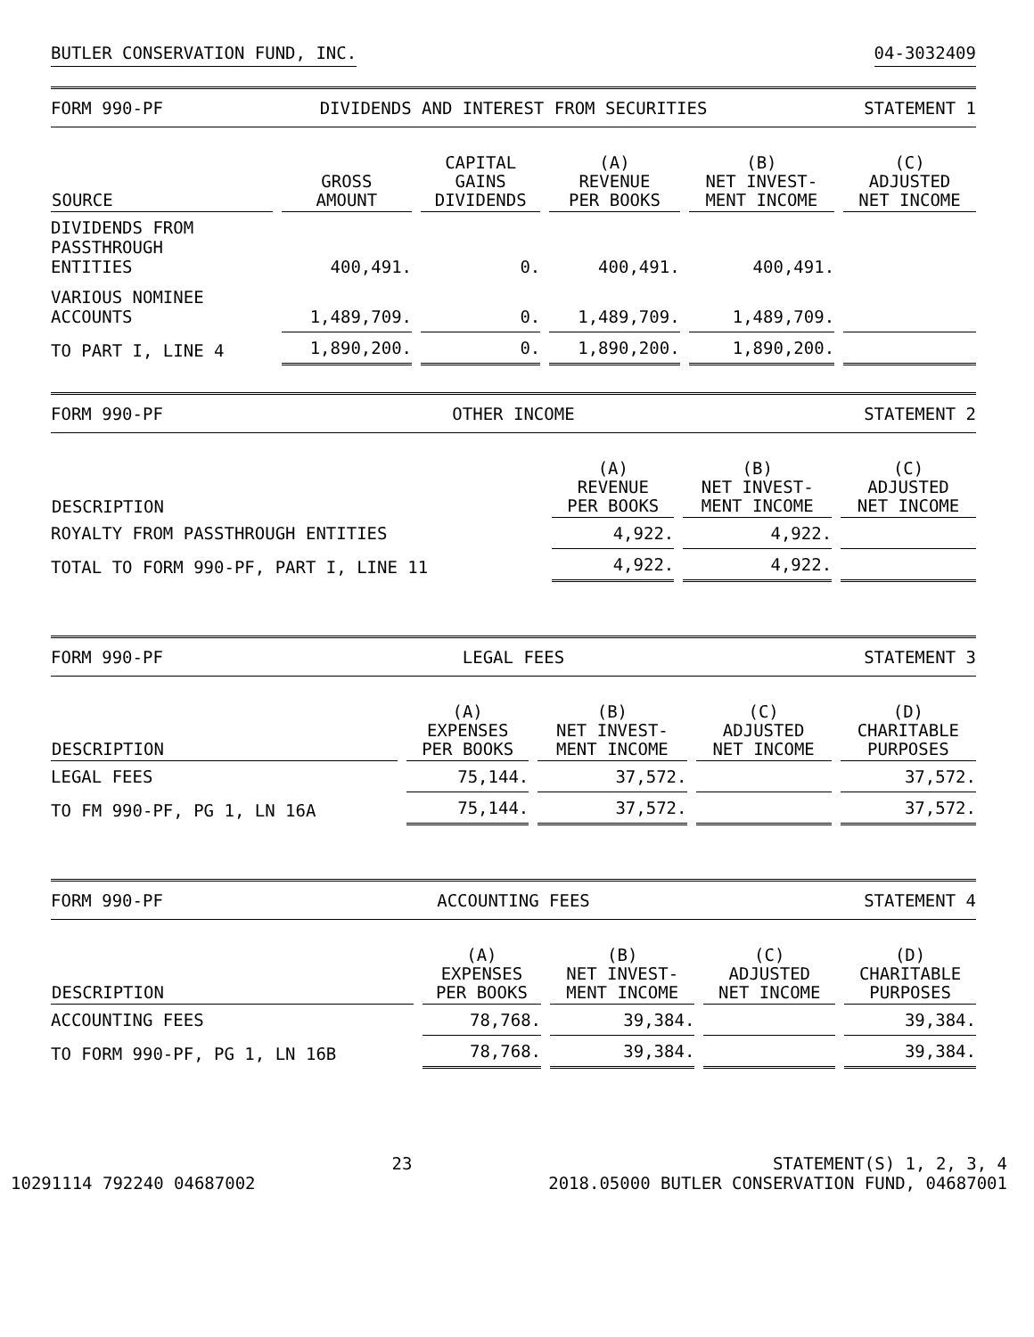BUTLER CONSERVATION FUND, INC. 04-3032409
FORM 990-PF DIVIDENDS AND INTEREST FROM SECURITIES STATEMENT 1
| SOURCE | GROSS AMOUNT | CAPITAL GAINS DIVIDENDS | (A) REVENUE PER BOOKS | (B) NET INVEST- MENT INCOME | (C) ADJUSTED NET INCOME |
| --- | --- | --- | --- | --- | --- |
| DIVIDENDS FROM PASSTHROUGH ENTITIES | 400,491. | 0. | 400,491. | 400,491. | |
| VARIOUS NOMINEE ACCOUNTS | 1,489,709. | 0. | 1,489,709. | 1,489,709. | |
| TO PART I, LINE 4 | 1,890,200. | 0. | 1,890,200. | 1,890,200. | |
FORM 990-PF OTHER INCOME STATEMENT 2
| DESCRIPTION | (A) REVENUE PER BOOKS | (B) NET INVEST- MENT INCOME | (C) ADJUSTED NET INCOME |
| --- | --- | --- | --- |
| ROYALTY FROM PASSTHROUGH ENTITIES | 4,922. | 4,922. | |
| TOTAL TO FORM 990-PF, PART I, LINE 11 | 4,922. | 4,922. | |
FORM 990-PF LEGAL FEES STATEMENT 3
| DESCRIPTION | (A) EXPENSES PER BOOKS | (B) NET INVEST- MENT INCOME | (C) ADJUSTED NET INCOME | (D) CHARITABLE PURPOSES |
| --- | --- | --- | --- | --- |
| LEGAL FEES | 75,144. | 37,572. | | 37,572. |
| TO FM 990-PF, PG 1, LN 16A | 75,144. | 37,572. | | 37,572. |
FORM 990-PF ACCOUNTING FEES STATEMENT 4
| DESCRIPTION | (A) EXPENSES PER BOOKS | (B) NET INVEST- MENT INCOME | (C) ADJUSTED NET INCOME | (D) CHARITABLE PURPOSES |
| --- | --- | --- | --- | --- |
| ACCOUNTING FEES | 78,768. | 39,384. | | 39,384. |
| TO FORM 990-PF, PG 1, LN 16B | 78,768. | 39,384. | | 39,384. |
10291114 792240 04687002 23 STATEMENT(S) 1, 2, 3, 4
2018.05000 BUTLER CONSERVATION FUND, 04687001